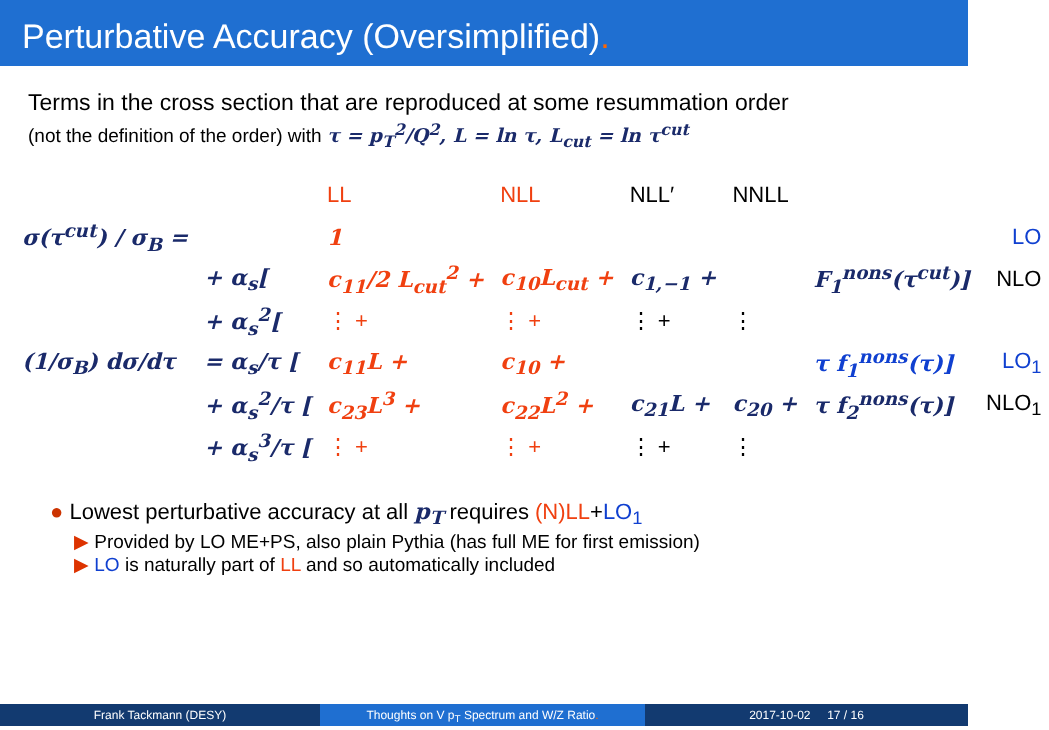Perturbative Accuracy (Oversimplified).
Terms in the cross section that are reproduced at some resummation order
(not the definition of the order) with τ = p<sub>T</sub><sup>2</sup>/Q<sup>2</sup>, L = ln τ, L<sub>cut</sub> = ln τ<sup>cut</sup>
| | | LL | NLL | NLL′ | NNLL | | |
| σ(τ<sup>cut</sup>) / σ<sub>B</sub> = | | 1 | | | | | LO |
| | + α<sub>s</sub>[ | c<sub>11</sub>/2 L<sub>cut</sub><sup>2</sup> + | c<sub>10</sub>L<sub>cut</sub> + | c<sub>1,−1</sub> + | | F<sub>1</sub><sup>nons</sup>(τ<sup>cut</sup>)] | NLO |
| | + α<sub>s</sub><sup>2</sup>[ | ⋮ + | ⋮ + | ⋮ + | ⋮ | | |
| (1/σ<sub>B</sub>) dσ/dτ | = α<sub>s</sub>/τ [ | c<sub>11</sub>L + | c<sub>10</sub> + | | | τ f<sub>1</sub><sup>nons</sup>(τ)] | LO<sub>1</sub> |
| | + α<sub>s</sub><sup>2</sup>/τ [ | c<sub>23</sub>L<sup>3</sup> + | c<sub>22</sub>L<sup>2</sup> + | c<sub>21</sub>L + | c<sub>20</sub> + | τ f<sub>2</sub><sup>nons</sup>(τ)] | NLO<sub>1</sub> |
| | + α<sub>s</sub><sup>3</sup>/τ [ | ⋮ + | ⋮ + | ⋮ + | ⋮ | | |
● Lowest perturbative accuracy at all p<sub>T</sub> requires (N)LL+LO<sub>1</sub>
▶ Provided by LO ME+PS, also plain Pythia (has full ME for first emission)
▶ LO is naturally part of LL and so automatically included
Frank Tackmann (DESY) Thoughts on V p<sub>T</sub> Spectrum and W/Z Ratio. 2017-10-02 17 / 16